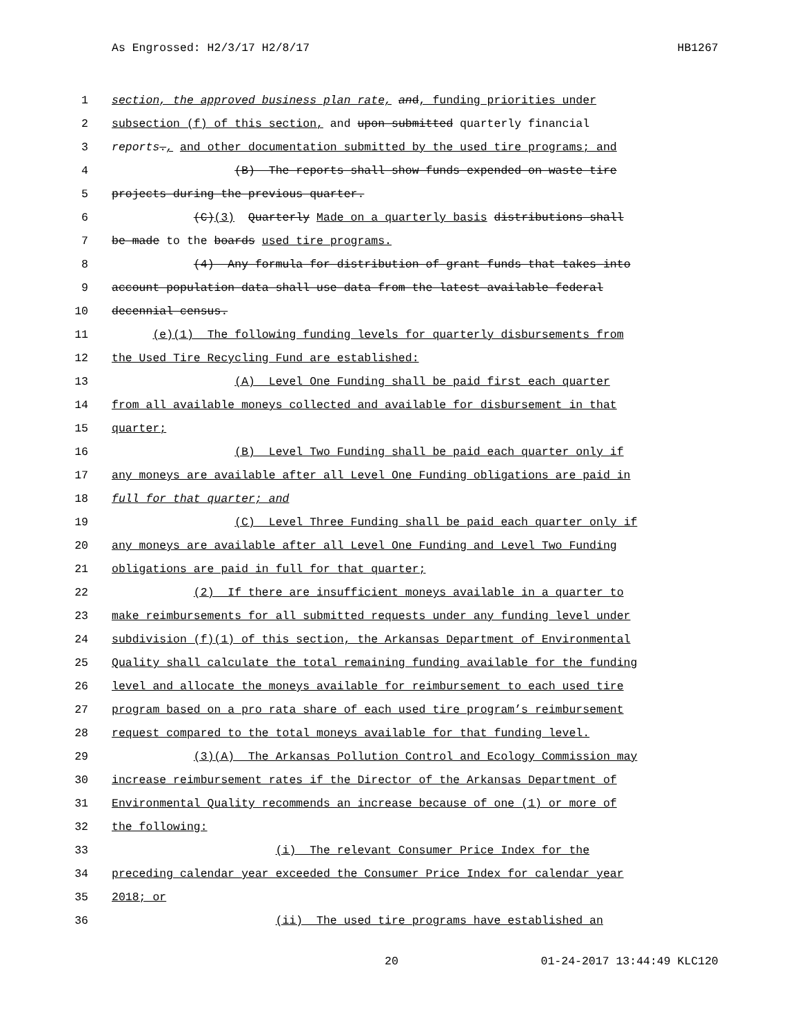As Engrossed: H2/3/17 H2/8/17 HB1267
1 section, the approved business plan rate, and, funding priorities under
2 subsection (f) of this section, and upon submitted quarterly financial
3 reports., and other documentation submitted by the used tire programs; and
4 (B) The reports shall show funds expended on waste tire
5 projects during the previous quarter.
6 (C)(3) Quarterly Made on a quarterly basis distributions shall
7 be made to the boards used tire programs.
8 (4) Any formula for distribution of grant funds that takes into
9 account population data shall use data from the latest available federal
10 decennial census.
11 (e)(1) The following funding levels for quarterly disbursements from
12 the Used Tire Recycling Fund are established:
13 (A) Level One Funding shall be paid first each quarter
14 from all available moneys collected and available for disbursement in that
15 quarter;
16 (B) Level Two Funding shall be paid each quarter only if
17 any moneys are available after all Level One Funding obligations are paid in
18 full for that quarter; and
19 (C) Level Three Funding shall be paid each quarter only if
20 any moneys are available after all Level One Funding and Level Two Funding
21 obligations are paid in full for that quarter;
22 (2) If there are insufficient moneys available in a quarter to
23 make reimbursements for all submitted requests under any funding level under
24 subdivision (f)(1) of this section, the Arkansas Department of Environmental
25 Quality shall calculate the total remaining funding available for the funding
26 level and allocate the moneys available for reimbursement to each used tire
27 program based on a pro rata share of each used tire program’s reimbursement
28 request compared to the total moneys available for that funding level.
29 (3)(A) The Arkansas Pollution Control and Ecology Commission may
30 increase reimbursement rates if the Director of the Arkansas Department of
31 Environmental Quality recommends an increase because of one (1) or more of
32 the following:
33 (i) The relevant Consumer Price Index for the
34 preceding calendar year exceeded the Consumer Price Index for calendar year
35 2018; or
36 (ii) The used tire programs have established an
20 01-24-2017 13:44:49 KLC120